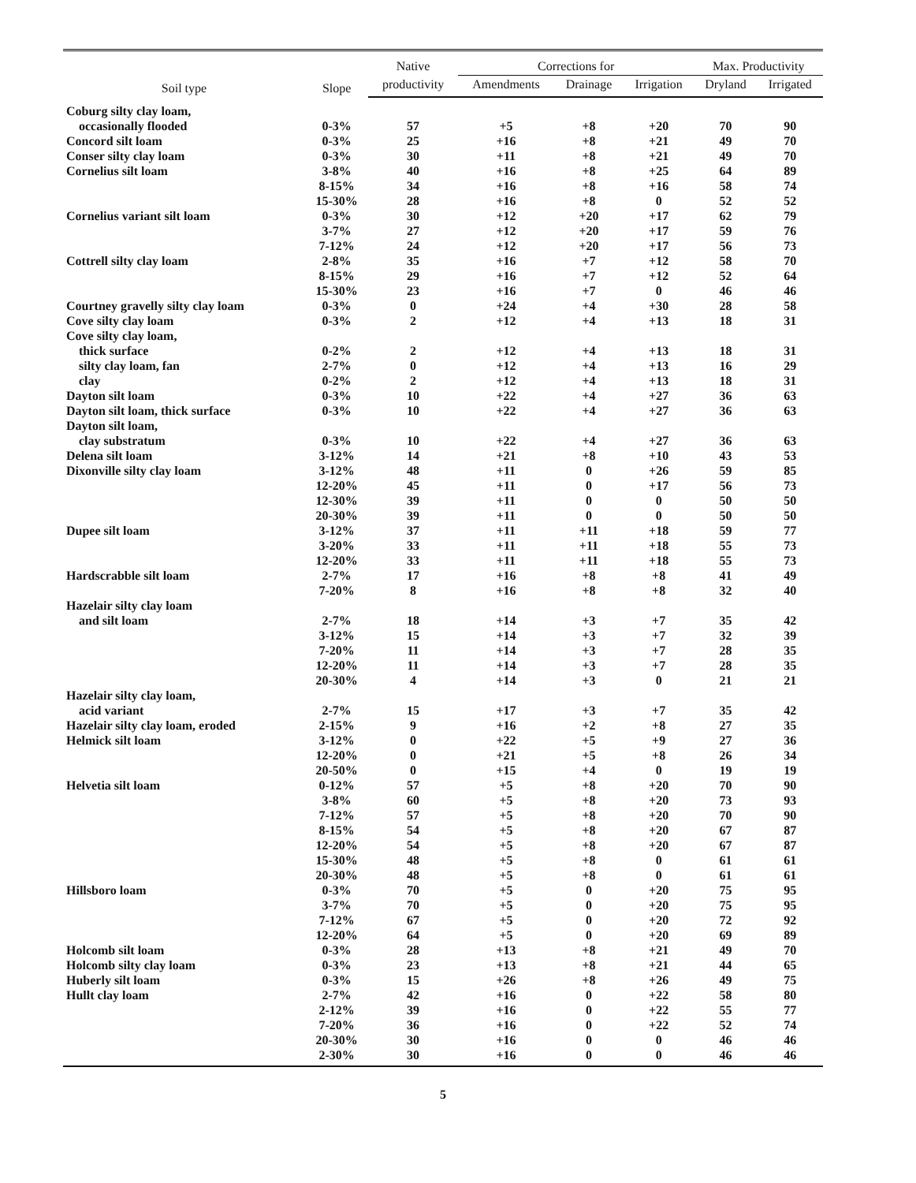| Soil type | Slope | Native | Corrections for | | | Max. Productivity | |
| --- | --- | --- | --- | --- | --- | --- | --- |
| | | productivity | Amendments | Drainage | Irrigation | Dryland | Irrigated |
| Coburg silty clay loam, | | | | | | | |
| occasionally flooded | 0-3% | 57 | +5 | +8 | +20 | 70 | 90 |
| Concord silt loam | 0-3% | 25 | +16 | +8 | +21 | 49 | 70 |
| Conser silty clay loam | 0-3% | 30 | +11 | +8 | +21 | 49 | 70 |
| Cornelius silt loam | 3-8% | 40 | +16 | +8 | +25 | 64 | 89 |
| | 8-15% | 34 | +16 | +8 | +16 | 58 | 74 |
| | 15-30% | 28 | +16 | +8 | 0 | 52 | 52 |
| Cornelius variant silt loam | 0-3% | 30 | +12 | +20 | +17 | 62 | 79 |
| | 3-7% | 27 | +12 | +20 | +17 | 59 | 76 |
| | 7-12% | 24 | +12 | +20 | +17 | 56 | 73 |
| Cottrell silty clay loam | 2-8% | 35 | +16 | +7 | +12 | 58 | 70 |
| | 8-15% | 29 | +16 | +7 | +12 | 52 | 64 |
| | 15-30% | 23 | +16 | +7 | 0 | 46 | 46 |
| Courtney gravelly silty clay loam | 0-3% | 0 | +24 | +4 | +30 | 28 | 58 |
| Cove silty clay loam | 0-3% | 2 | +12 | +4 | +13 | 18 | 31 |
| Cove silty clay loam, | | | | | | | |
| thick surface | 0-2% | 2 | +12 | +4 | +13 | 18 | 31 |
| silty clay loam, fan | 2-7% | 0 | +12 | +4 | +13 | 16 | 29 |
| clay | 0-2% | 2 | +12 | +4 | +13 | 18 | 31 |
| Dayton silt loam | 0-3% | 10 | +22 | +4 | +27 | 36 | 63 |
| Dayton silt loam, thick surface | 0-3% | 10 | +22 | +4 | +27 | 36 | 63 |
| Dayton silt loam, | | | | | | | |
| clay substratum | 0-3% | 10 | +22 | +4 | +27 | 36 | 63 |
| Delena silt loam | 3-12% | 14 | +21 | +8 | +10 | 43 | 53 |
| Dixonville silty clay loam | 3-12% | 48 | +11 | 0 | +26 | 59 | 85 |
| | 12-20% | 45 | +11 | 0 | +17 | 56 | 73 |
| | 12-30% | 39 | +11 | 0 | 0 | 50 | 50 |
| | 20-30% | 39 | +11 | 0 | 0 | 50 | 50 |
| Dupee silt loam | 3-12% | 37 | +11 | +11 | +18 | 59 | 77 |
| | 3-20% | 33 | +11 | +11 | +18 | 55 | 73 |
| | 12-20% | 33 | +11 | +11 | +18 | 55 | 73 |
| Hardscrabble silt loam | 2-7% | 17 | +16 | +8 | +8 | 41 | 49 |
| | 7-20% | 8 | +16 | +8 | +8 | 32 | 40 |
| Hazelair silty clay loam | | | | | | | |
| and silt loam | 2-7% | 18 | +14 | +3 | +7 | 35 | 42 |
| | 3-12% | 15 | +14 | +3 | +7 | 32 | 39 |
| | 7-20% | 11 | +14 | +3 | +7 | 28 | 35 |
| | 12-20% | 11 | +14 | +3 | +7 | 28 | 35 |
| | 20-30% | 4 | +14 | +3 | 0 | 21 | 21 |
| Hazelair silty clay loam, | | | | | | | |
| acid variant | 2-7% | 15 | +17 | +3 | +7 | 35 | 42 |
| Hazelair silty clay loam, eroded | 2-15% | 9 | +16 | +2 | +8 | 27 | 35 |
| Helmick silt loam | 3-12% | 0 | +22 | +5 | +9 | 27 | 36 |
| | 12-20% | 0 | +21 | +5 | +8 | 26 | 34 |
| | 20-50% | 0 | +15 | +4 | 0 | 19 | 19 |
| Helvetia silt loam | 0-12% | 57 | +5 | +8 | +20 | 70 | 90 |
| | 3-8% | 60 | +5 | +8 | +20 | 73 | 93 |
| | 7-12% | 57 | +5 | +8 | +20 | 70 | 90 |
| | 8-15% | 54 | +5 | +8 | +20 | 67 | 87 |
| | 12-20% | 54 | +5 | +8 | +20 | 67 | 87 |
| | 15-30% | 48 | +5 | +8 | 0 | 61 | 61 |
| | 20-30% | 48 | +5 | +8 | 0 | 61 | 61 |
| Hillsboro loam | 0-3% | 70 | +5 | 0 | +20 | 75 | 95 |
| | 3-7% | 70 | +5 | 0 | +20 | 75 | 95 |
| | 7-12% | 67 | +5 | 0 | +20 | 72 | 92 |
| | 12-20% | 64 | +5 | 0 | +20 | 69 | 89 |
| Holcomb silt loam | 0-3% | 28 | +13 | +8 | +21 | 49 | 70 |
| Holcomb silty clay loam | 0-3% | 23 | +13 | +8 | +21 | 44 | 65 |
| Huberly silt loam | 0-3% | 15 | +26 | +8 | +26 | 49 | 75 |
| Hullt clay loam | 2-7% | 42 | +16 | 0 | +22 | 58 | 80 |
| | 2-12% | 39 | +16 | 0 | +22 | 55 | 77 |
| | 7-20% | 36 | +16 | 0 | +22 | 52 | 74 |
| | 20-30% | 30 | +16 | 0 | 0 | 46 | 46 |
| | 2-30% | 30 | +16 | 0 | 0 | 46 | 46 |
5